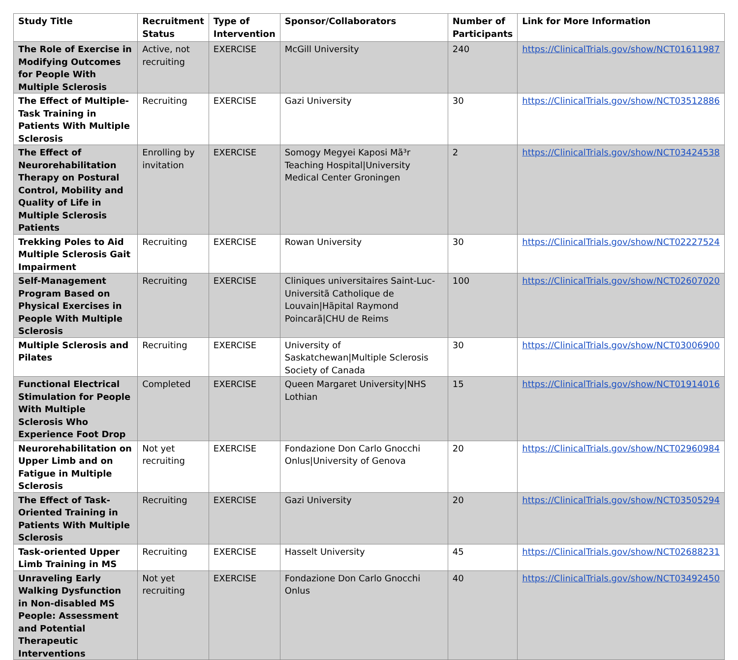| Study Title | Recruitment Status | Type of Intervention | Sponsor/Collaborators | Number of Participants | Link for More Information |
| --- | --- | --- | --- | --- | --- |
| The Role of Exercise in Modifying Outcomes for People With Multiple Sclerosis | Active, not recruiting | EXERCISE | McGill University | 240 | https://ClinicalTrials.gov/show/NCT01611987 |
| The Effect of Multiple-Task Training in Patients With Multiple Sclerosis | Recruiting | EXERCISE | Gazi University | 30 | https://ClinicalTrials.gov/show/NCT03512886 |
| The Effect of Neurorehabilitation Therapy on Postural Control, Mobility and Quality of Life in Multiple Sclerosis Patients | Enrolling by invitation | EXERCISE | Somogy Megyei Kaposi Mã³r Teaching Hospital/University Medical Center Groningen | 2 | https://ClinicalTrials.gov/show/NCT03424538 |
| Trekking Poles to Aid Multiple Sclerosis Gait Impairment | Recruiting | EXERCISE | Rowan University | 30 | https://ClinicalTrials.gov/show/NCT02227524 |
| Self-Management Program Based on Physical Exercises in People With Multiple Sclerosis | Recruiting | EXERCISE | Cliniques universitaires Saint-Luc- Universitã Catholique de Louvain/Hãpital Raymond Poincarã/CHU de Reims | 100 | https://ClinicalTrials.gov/show/NCT02607020 |
| Multiple Sclerosis and Pilates | Recruiting | EXERCISE | University of Saskatchewan/Multiple Sclerosis Society of Canada | 30 | https://ClinicalTrials.gov/show/NCT03006900 |
| Functional Electrical Stimulation for People With Multiple Sclerosis Who Experience Foot Drop | Completed | EXERCISE | Queen Margaret University/NHS Lothian | 15 | https://ClinicalTrials.gov/show/NCT01914016 |
| Neurorehabilitation on Upper Limb and on Fatigue in Multiple Sclerosis | Not yet recruiting | EXERCISE | Fondazione Don Carlo Gnocchi Onlus/University of Genova | 20 | https://ClinicalTrials.gov/show/NCT02960984 |
| The Effect of Task-Oriented Training in Patients With Multiple Sclerosis | Recruiting | EXERCISE | Gazi University | 20 | https://ClinicalTrials.gov/show/NCT03505294 |
| Task-oriented Upper Limb Training in MS | Recruiting | EXERCISE | Hasselt University | 45 | https://ClinicalTrials.gov/show/NCT02688231 |
| Unraveling Early Walking Dysfunction in Non-disabled MS People: Assessment and Potential Therapeutic Interventions | Not yet recruiting | EXERCISE | Fondazione Don Carlo Gnocchi Onlus | 40 | https://ClinicalTrials.gov/show/NCT03492450 |